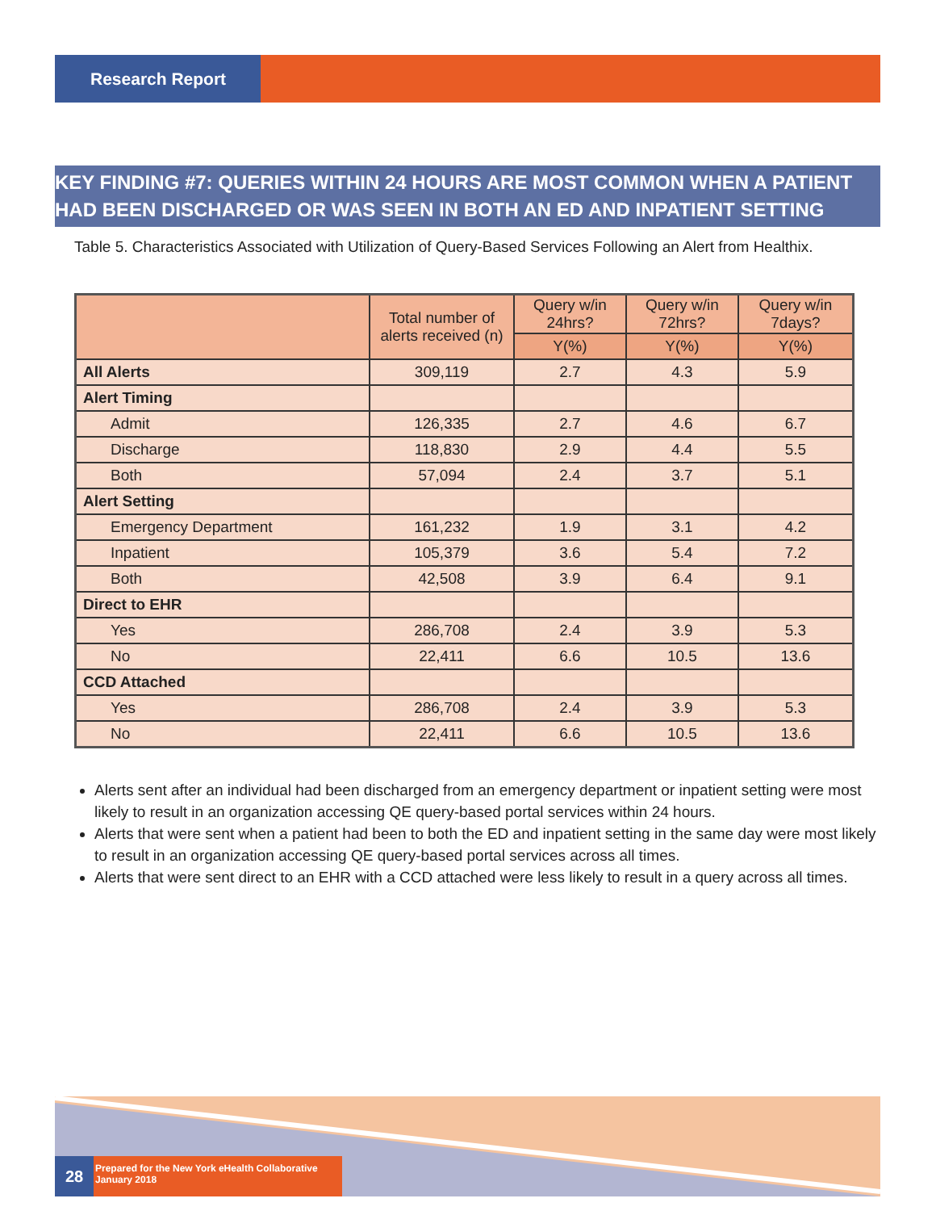Research Report
KEY FINDING #7: QUERIES WITHIN 24 HOURS ARE MOST COMMON WHEN A PATIENT HAD BEEN DISCHARGED OR WAS SEEN IN BOTH AN ED AND INPATIENT SETTING
Table 5. Characteristics Associated with Utilization of Query-Based Services Following an Alert from Healthix.
| | Total number of alerts received (n) | Query w/in 24hrs? | Query w/in 72hrs? | Query w/in 7days? |
| --- | --- | --- | --- | --- |
| | | Y(%) | Y(%) | Y(%) |
| All Alerts | 309,119 | 2.7 | 4.3 | 5.9 |
| Alert Timing | | | | |
| Admit | 126,335 | 2.7 | 4.6 | 6.7 |
| Discharge | 118,830 | 2.9 | 4.4 | 5.5 |
| Both | 57,094 | 2.4 | 3.7 | 5.1 |
| Alert Setting | | | | |
| Emergency Department | 161,232 | 1.9 | 3.1 | 4.2 |
| Inpatient | 105,379 | 3.6 | 5.4 | 7.2 |
| Both | 42,508 | 3.9 | 6.4 | 9.1 |
| Direct to EHR | | | | |
| Yes | 286,708 | 2.4 | 3.9 | 5.3 |
| No | 22,411 | 6.6 | 10.5 | 13.6 |
| CCD Attached | | | | |
| Yes | 286,708 | 2.4 | 3.9 | 5.3 |
| No | 22,411 | 6.6 | 10.5 | 13.6 |
Alerts sent after an individual had been discharged from an emergency department or inpatient setting were most likely to result in an organization accessing QE query-based portal services within 24 hours.
Alerts that were sent when a patient had been to both the ED and inpatient setting in the same day were most likely to result in an organization accessing QE query-based portal services across all times.
Alerts that were sent direct to an EHR with a CCD attached were less likely to result in a query across all times.
28
Prepared for the New York eHealth Collaborative
January 2018